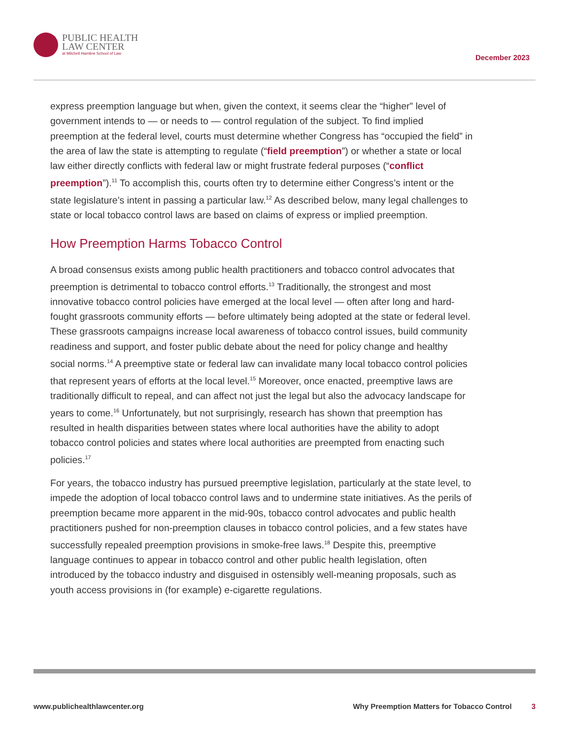PUBLIC HEALTH
LAW CENTER
at Mitchell Hamline School of Law
December 2023
express preemption language but when, given the context, it seems clear the “higher” level of government intends to — or needs to — control regulation of the subject. To find implied preemption at the federal level, courts must determine whether Congress has “occupied the field” in the area of law the state is attempting to regulate (“field preemption”) or whether a state or local law either directly conflicts with federal law or might frustrate federal purposes (“conflict preemption”).<sup>11</sup> To accomplish this, courts often try to determine either Congress’s intent or the state legislature’s intent in passing a particular law.<sup>12</sup> As described below, many legal challenges to state or local tobacco control laws are based on claims of express or implied preemption.
How Preemption Harms Tobacco Control
A broad consensus exists among public health practitioners and tobacco control advocates that preemption is detrimental to tobacco control efforts.<sup>13</sup> Traditionally, the strongest and most innovative tobacco control policies have emerged at the local level — often after long and hard-fought grassroots community efforts — before ultimately being adopted at the state or federal level. These grassroots campaigns increase local awareness of tobacco control issues, build community readiness and support, and foster public debate about the need for policy change and healthy social norms.<sup>14</sup> A preemptive state or federal law can invalidate many local tobacco control policies that represent years of efforts at the local level.<sup>15</sup> Moreover, once enacted, preemptive laws are traditionally difficult to repeal, and can affect not just the legal but also the advocacy landscape for years to come.<sup>16</sup> Unfortunately, but not surprisingly, research has shown that preemption has resulted in health disparities between states where local authorities have the ability to adopt tobacco control policies and states where local authorities are preempted from enacting such policies.<sup>17</sup>
For years, the tobacco industry has pursued preemptive legislation, particularly at the state level, to impede the adoption of local tobacco control laws and to undermine state initiatives. As the perils of preemption became more apparent in the mid-90s, tobacco control advocates and public health practitioners pushed for non-preemption clauses in tobacco control policies, and a few states have successfully repealed preemption provisions in smoke-free laws.<sup>18</sup> Despite this, preemptive language continues to appear in tobacco control and other public health legislation, often introduced by the tobacco industry and disguised in ostensibly well-meaning proposals, such as youth access provisions in (for example) e-cigarette regulations.
www.publichealthlawcenter.org Why Preemption Matters for Tobacco Control 3